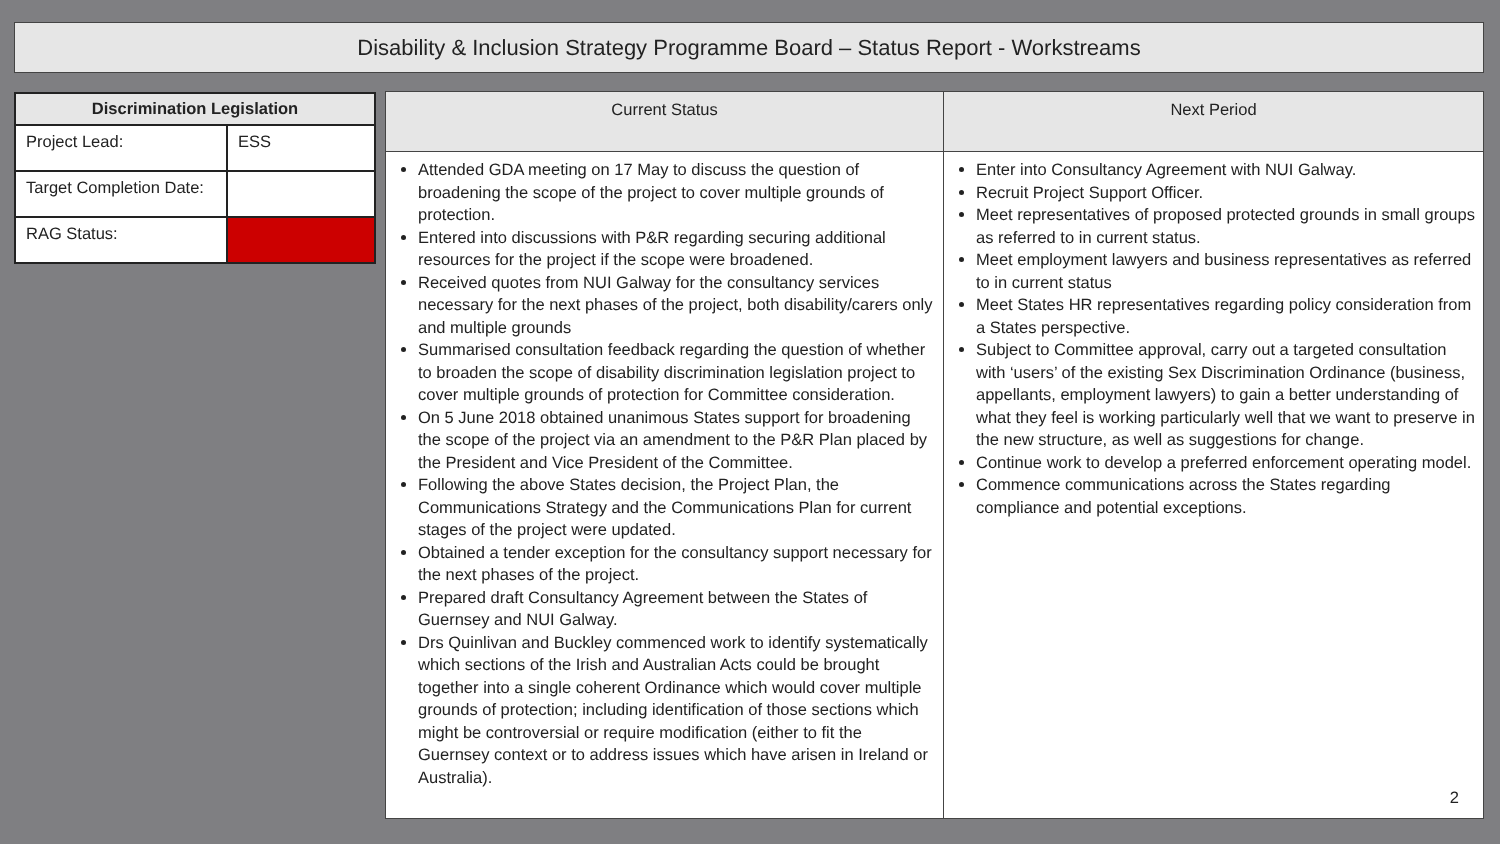Disability & Inclusion Strategy Programme Board – Status Report - Workstreams
| Discrimination Legislation | |
| --- | --- |
| Project Lead: | ESS |
| Target Completion Date: | |
| RAG Status: | |
| Current Status | Next Period |
| --- | --- |
| Attended GDA meeting on 17 May to discuss the question of broadening the scope of the project to cover multiple grounds of protection. Entered into discussions with P&R regarding securing additional resources for the project if the scope were broadened. Received quotes from NUI Galway for the consultancy services necessary for the next phases of the project, both disability/carers only and multiple grounds Summarised consultation feedback regarding the question of whether to broaden the scope of disability discrimination legislation project to cover multiple grounds of protection for Committee consideration. On 5 June 2018 obtained unanimous States support for broadening the scope of the project via an amendment to the P&R Plan placed by the President and Vice President of the Committee. Following the above States decision, the Project Plan, the Communications Strategy and the Communications Plan for current stages of the project were updated. Obtained a tender exception for the consultancy support necessary for the next phases of the project. Prepared draft Consultancy Agreement between the States of Guernsey and NUI Galway. Drs Quinlivan and Buckley commenced work to identify systematically which sections of the Irish and Australian Acts could be brought together into a single coherent Ordinance which would cover multiple grounds of protection; including identification of those sections which might be controversial or require modification (either to fit the Guernsey context or to address issues which have arisen in Ireland or Australia). | Enter into Consultancy Agreement with NUI Galway. Recruit Project Support Officer. Meet representatives of proposed protected grounds in small groups as referred to in current status. Meet employment lawyers and business representatives as referred to in current status Meet States HR representatives regarding policy consideration from a States perspective. Subject to Committee approval, carry out a targeted consultation with ‘users’ of the existing Sex Discrimination Ordinance (business, appellants, employment lawyers) to gain a better understanding of what they feel is working particularly well that we want to preserve in the new structure, as well as suggestions for change. Continue work to develop a preferred enforcement operating model. Commence communications across the States regarding compliance and potential exceptions. 2 |